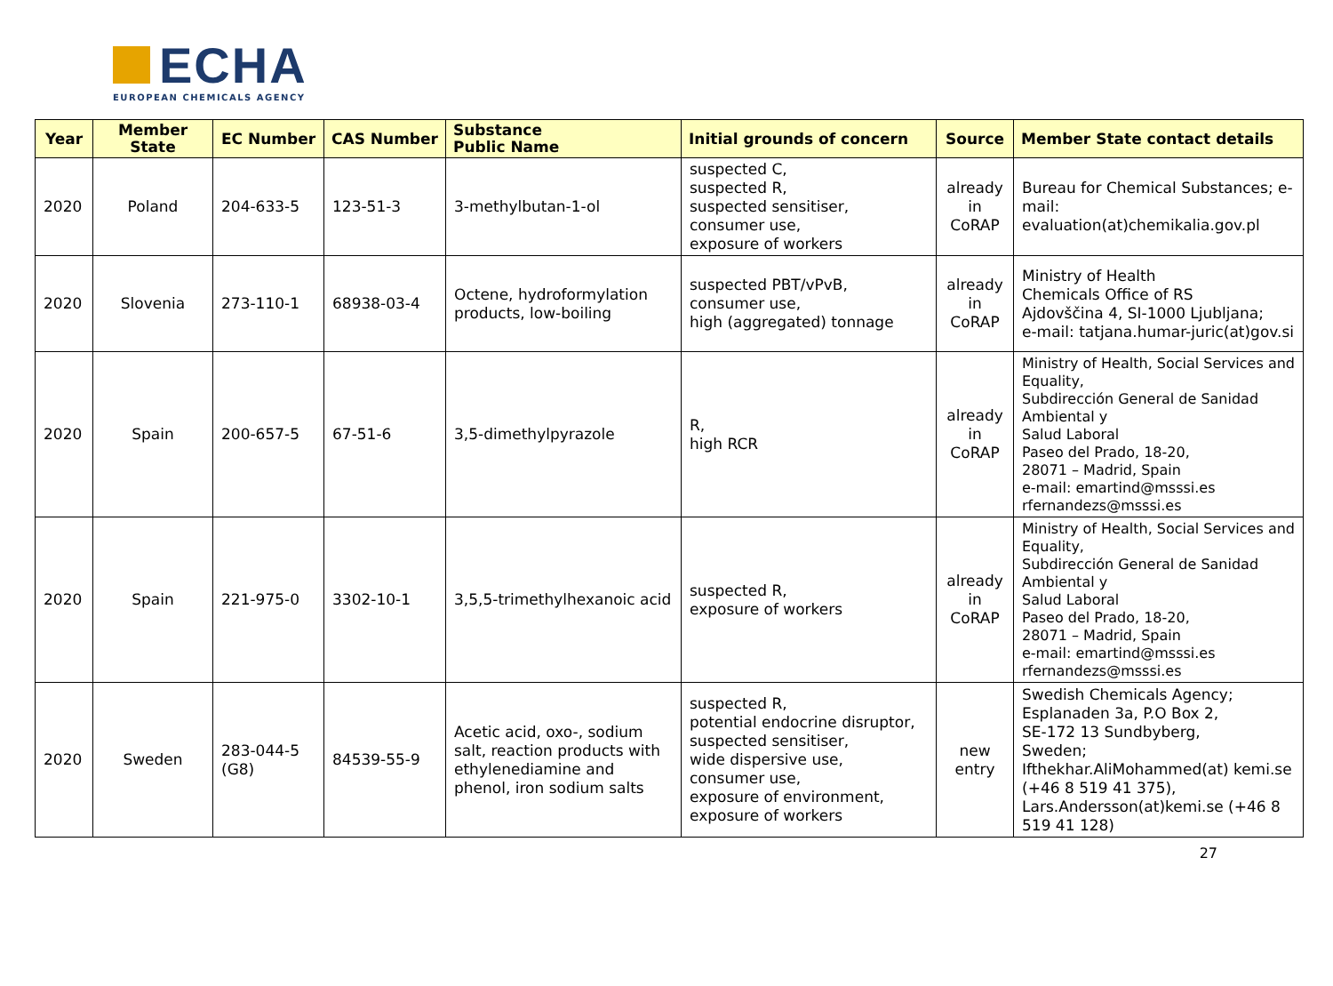ECHA
EUROPEAN CHEMICALS AGENCY
| Year | Member State | EC Number | CAS Number | Substance Public Name | Initial grounds of concern | Source | Member State contact details |
| --- | --- | --- | --- | --- | --- | --- | --- |
| 2020 | Poland | 204-633-5 | 123-51-3 | 3-methylbutan-1-ol | suspected C, suspected R, suspected sensitiser, consumer use, exposure of workers | already in CoRAP | Bureau for Chemical Substances; e-mail: evaluation(at)chemikalia.gov.pl |
| 2020 | Slovenia | 273-110-1 | 68938-03-4 | Octene, hydroformylation products, low-boiling | suspected PBT/vPvB, consumer use, high (aggregated) tonnage | already in CoRAP | Ministry of Health Chemicals Office of RS Ajdovščina 4, SI-1000 Ljubljana; e-mail: tatjana.humar-juric(at)gov.si |
| 2020 | Spain | 200-657-5 | 67-51-6 | 3,5-dimethylpyrazole | R, high RCR | already in CoRAP | Ministry of Health, Social Services and Equality, Subdirección General de Sanidad Ambiental y Salud Laboral Paseo del Prado, 18-20, 28071 – Madrid, Spain e-mail: emartind@msssi.es rfernandezs@msssi.es |
| 2020 | Spain | 221-975-0 | 3302-10-1 | 3,5,5-trimethylhexanoic acid | suspected R, exposure of workers | already in CoRAP | Ministry of Health, Social Services and Equality, Subdirección General de Sanidad Ambiental y Salud Laboral Paseo del Prado, 18-20, 28071 – Madrid, Spain e-mail: emartind@msssi.es rfernandezs@msssi.es |
| 2020 | Sweden | 283-044-5 (G8) | 84539-55-9 | Acetic acid, oxo-, sodium salt, reaction products with ethylenediamine and phenol, iron sodium salts | suspected R, potential endocrine disruptor, suspected sensitiser, wide dispersive use, consumer use, exposure of environment, exposure of workers | new entry | Swedish Chemicals Agency; Esplanaden 3a, P.O Box 2, SE-172 13 Sundbyberg, Sweden; Ifthekhar.AliMohammed(at) kemi.se (+46 8 519 41 375), Lars.Andersson(at)kemi.se (+46 8 519 41 128) |
27